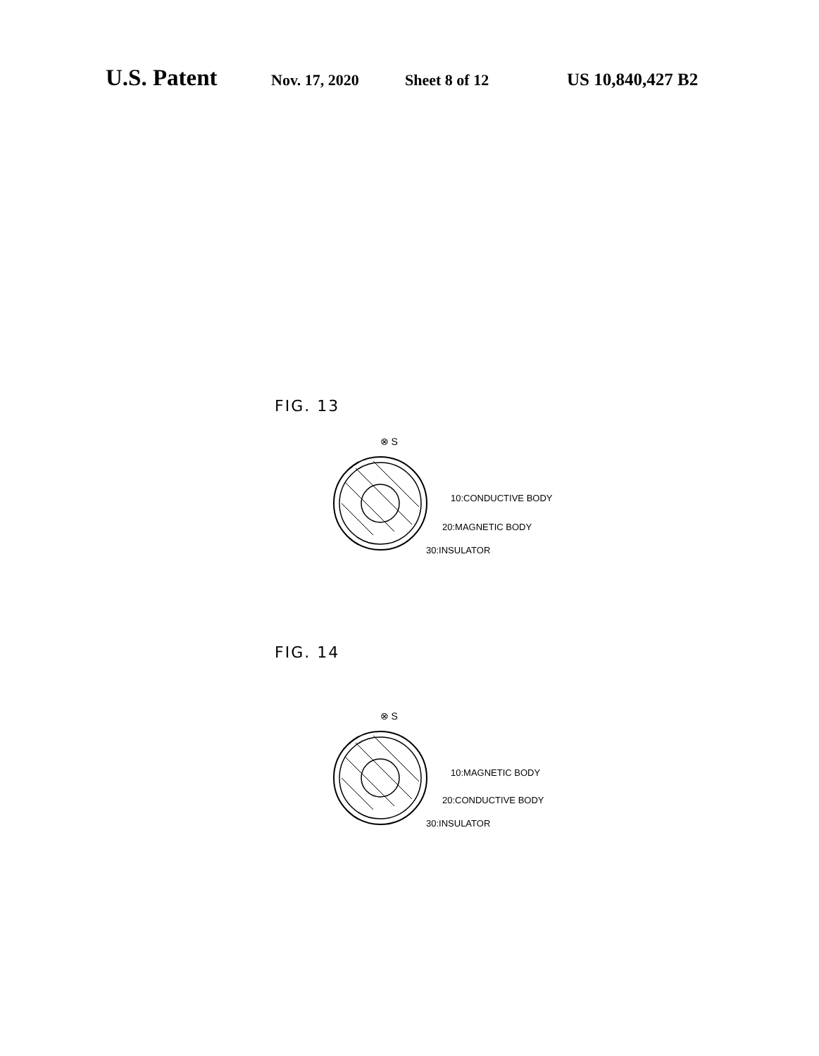U.S. Patent Nov. 17, 2020 Sheet 8 of 12 US 10,840,427 B2
FIG. 13
⊗ S
10:CONDUCTIVE BODY
20:MAGNETIC BODY
30:INSULATOR
FIG. 14
⊗ S
10:MAGNETIC BODY
20:CONDUCTIVE BODY
30:INSULATOR